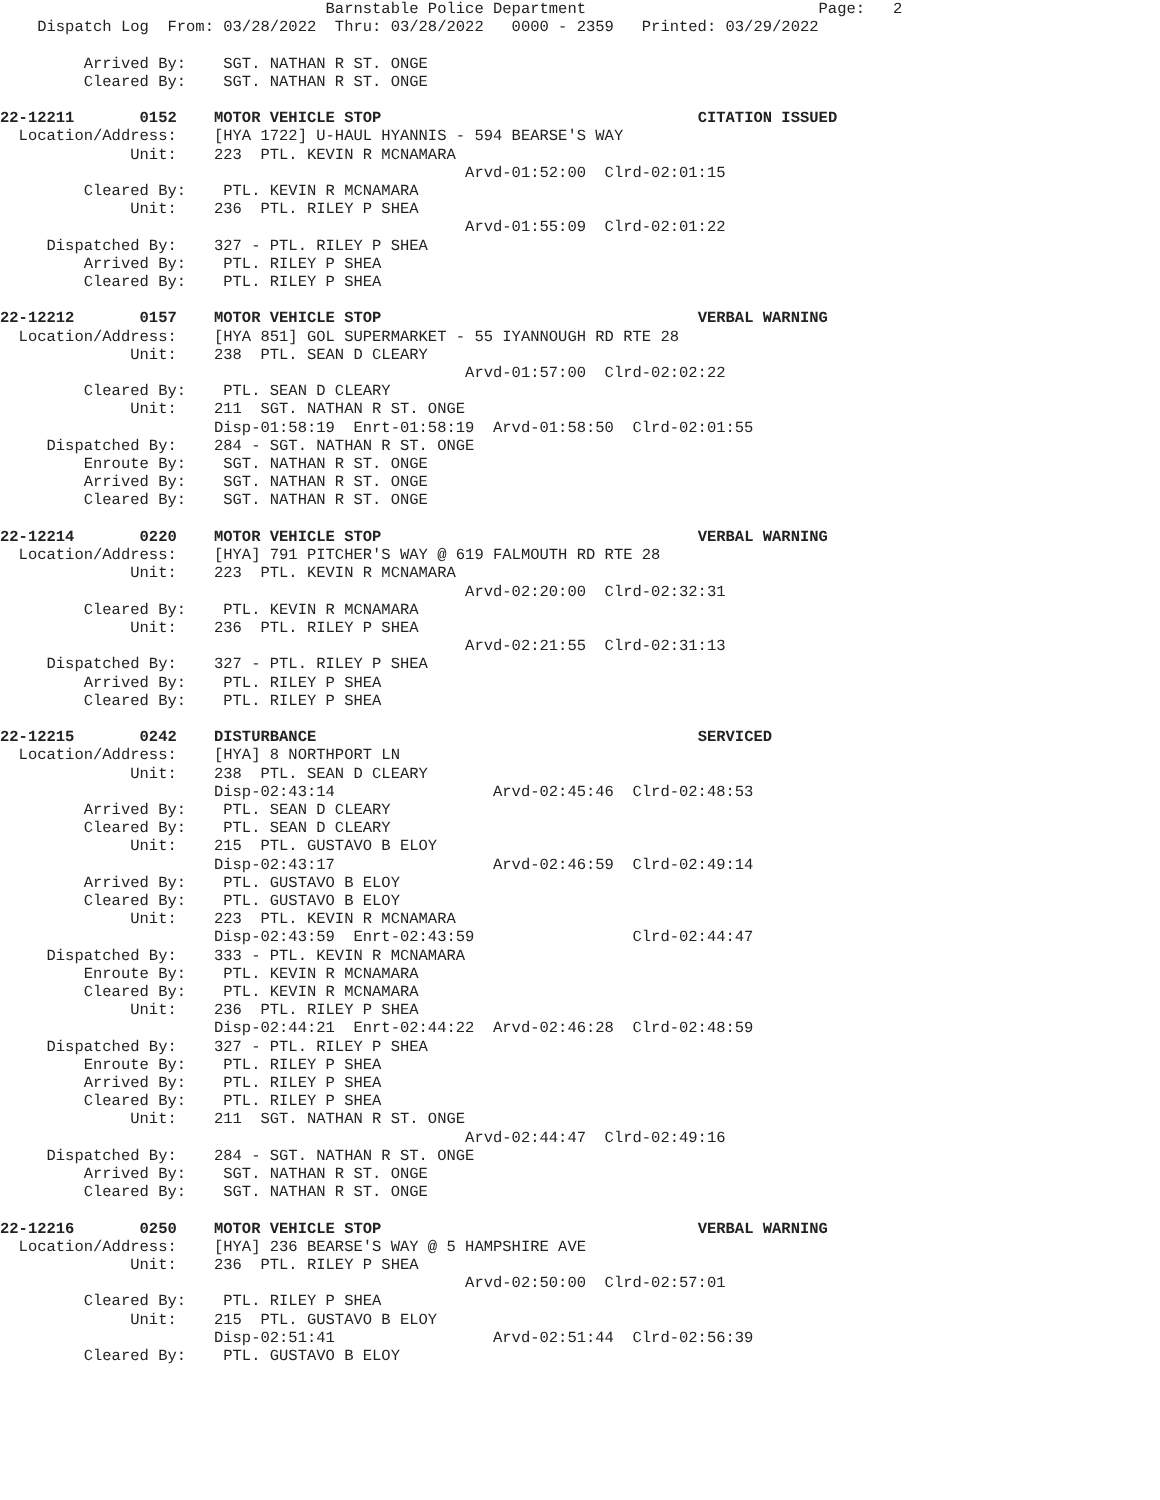Barnstable Police Department                         Page:   2
    Dispatch Log  From: 03/28/2022  Thru: 03/28/2022   0000 - 2359   Printed: 03/29/2022

         Arrived By:    SGT. NATHAN R ST. ONGE
         Cleared By:    SGT. NATHAN R ST. ONGE

22-12211       0152    MOTOR VEHICLE STOP                                  CITATION ISSUED
  Location/Address:    [HYA 1722] U-HAUL HYANNIS - 594 BEARSE'S WAY
              Unit:    223  PTL. KEVIN R MCNAMARA
                                                  Arvd-01:52:00  Clrd-02:01:15
         Cleared By:    PTL. KEVIN R MCNAMARA
              Unit:    236  PTL. RILEY P SHEA
                                                  Arvd-01:55:09  Clrd-02:01:22
     Dispatched By:    327 - PTL. RILEY P SHEA
         Arrived By:    PTL. RILEY P SHEA
         Cleared By:    PTL. RILEY P SHEA

22-12212       0157    MOTOR VEHICLE STOP                                  VERBAL WARNING
  Location/Address:    [HYA 851] GOL SUPERMARKET - 55 IYANNOUGH RD RTE 28
              Unit:    238  PTL. SEAN D CLEARY
                                                  Arvd-01:57:00  Clrd-02:02:22
         Cleared By:    PTL. SEAN D CLEARY
              Unit:    211  SGT. NATHAN R ST. ONGE
                       Disp-01:58:19  Enrt-01:58:19  Arvd-01:58:50  Clrd-02:01:55
     Dispatched By:    284 - SGT. NATHAN R ST. ONGE
         Enroute By:    SGT. NATHAN R ST. ONGE
         Arrived By:    SGT. NATHAN R ST. ONGE
         Cleared By:    SGT. NATHAN R ST. ONGE

22-12214       0220    MOTOR VEHICLE STOP                                  VERBAL WARNING
  Location/Address:    [HYA] 791 PITCHER'S WAY @ 619 FALMOUTH RD RTE 28
              Unit:    223  PTL. KEVIN R MCNAMARA
                                                  Arvd-02:20:00  Clrd-02:32:31
         Cleared By:    PTL. KEVIN R MCNAMARA
              Unit:    236  PTL. RILEY P SHEA
                                                  Arvd-02:21:55  Clrd-02:31:13
     Dispatched By:    327 - PTL. RILEY P SHEA
         Arrived By:    PTL. RILEY P SHEA
         Cleared By:    PTL. RILEY P SHEA

22-12215       0242    DISTURBANCE                                         SERVICED
  Location/Address:    [HYA] 8 NORTHPORT LN
              Unit:    238  PTL. SEAN D CLEARY
                       Disp-02:43:14                 Arvd-02:45:46  Clrd-02:48:53
         Arrived By:    PTL. SEAN D CLEARY
         Cleared By:    PTL. SEAN D CLEARY
              Unit:    215  PTL. GUSTAVO B ELOY
                       Disp-02:43:17                 Arvd-02:46:59  Clrd-02:49:14
         Arrived By:    PTL. GUSTAVO B ELOY
         Cleared By:    PTL. GUSTAVO B ELOY
              Unit:    223  PTL. KEVIN R MCNAMARA
                       Disp-02:43:59  Enrt-02:43:59                 Clrd-02:44:47
     Dispatched By:    333 - PTL. KEVIN R MCNAMARA
         Enroute By:    PTL. KEVIN R MCNAMARA
         Cleared By:    PTL. KEVIN R MCNAMARA
              Unit:    236  PTL. RILEY P SHEA
                       Disp-02:44:21  Enrt-02:44:22  Arvd-02:46:28  Clrd-02:48:59
     Dispatched By:    327 - PTL. RILEY P SHEA
         Enroute By:    PTL. RILEY P SHEA
         Arrived By:    PTL. RILEY P SHEA
         Cleared By:    PTL. RILEY P SHEA
              Unit:    211  SGT. NATHAN R ST. ONGE
                                                  Arvd-02:44:47  Clrd-02:49:16
     Dispatched By:    284 - SGT. NATHAN R ST. ONGE
         Arrived By:    SGT. NATHAN R ST. ONGE
         Cleared By:    SGT. NATHAN R ST. ONGE

22-12216       0250    MOTOR VEHICLE STOP                                  VERBAL WARNING
  Location/Address:    [HYA] 236 BEARSE'S WAY @ 5 HAMPSHIRE AVE
              Unit:    236  PTL. RILEY P SHEA
                                                  Arvd-02:50:00  Clrd-02:57:01
         Cleared By:    PTL. RILEY P SHEA
              Unit:    215  PTL. GUSTAVO B ELOY
                       Disp-02:51:41                 Arvd-02:51:44  Clrd-02:56:39
         Cleared By:    PTL. GUSTAVO B ELOY